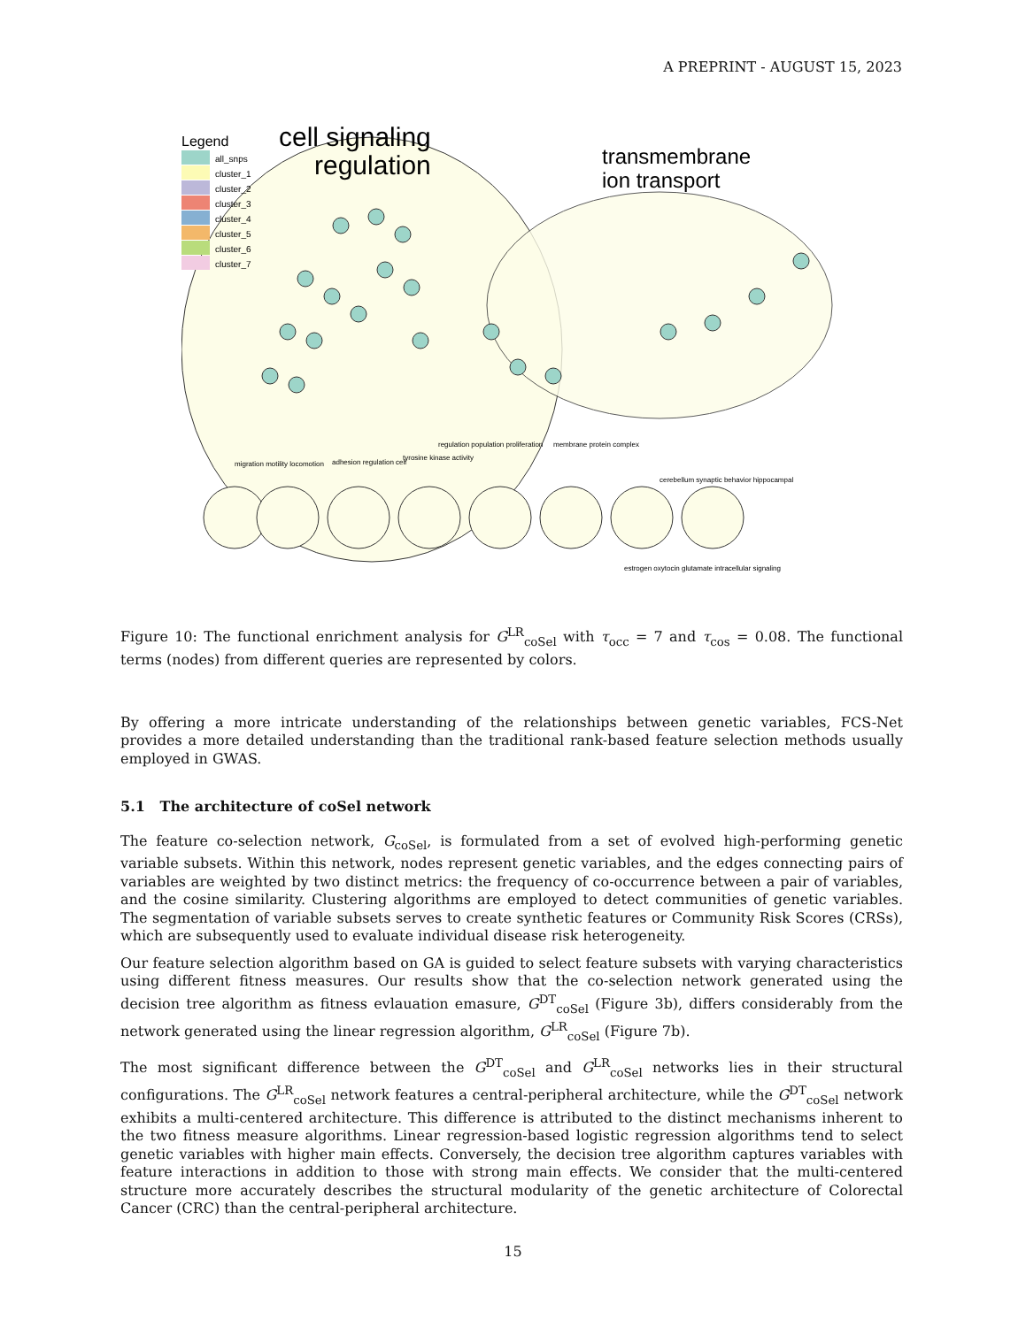A PREPRINT - AUGUST 15, 2023
Legend
all_snps
cluster_1
cluster_2
cluster_3
cluster_4
cluster_5
cluster_6
cluster_7
cell signaling
regulation
transmembrane
ion transport
migration motility locomotion
adhesion regulation cell
tyrosine kinase activity
regulation population proliferation
membrane protein complex
cerebellum synaptic behavior hippocampal
estrogen oxytocin glutamate intracellular signaling
Figure 10: The functional enrichment analysis for G<sup>LR</sup><sub>coSel</sub> with τ<sub>occ</sub> = 7 and τ<sub>cos</sub> = 0.08. The functional terms (nodes) from different queries are represented by colors.
By offering a more intricate understanding of the relationships between genetic variables, FCS-Net provides a more detailed understanding than the traditional rank-based feature selection methods usually employed in GWAS.
5.1 The architecture of coSel network
The feature co-selection network, G<sub>coSel</sub>, is formulated from a set of evolved high-performing genetic variable subsets. Within this network, nodes represent genetic variables, and the edges connecting pairs of variables are weighted by two distinct metrics: the frequency of co-occurrence between a pair of variables, and the cosine similarity. Clustering algorithms are employed to detect communities of genetic variables. The segmentation of variable subsets serves to create synthetic features or Community Risk Scores (CRSs), which are subsequently used to evaluate individual disease risk heterogeneity.
Our feature selection algorithm based on GA is guided to select feature subsets with varying characteristics using different fitness measures. Our results show that the co-selection network generated using the decision tree algorithm as fitness evlauation emasure, G<sup>DT</sup><sub>coSel</sub> (Figure 3b), differs considerably from the network generated using the linear regression algorithm, G<sup>LR</sup><sub>coSel</sub> (Figure 7b).
The most significant difference between the G<sup>DT</sup><sub>coSel</sub> and G<sup>LR</sup><sub>coSel</sub> networks lies in their structural configurations. The G<sup>LR</sup><sub>coSel</sub> network features a central-peripheral architecture, while the G<sup>DT</sup><sub>coSel</sub> network exhibits a multi-centered architecture. This difference is attributed to the distinct mechanisms inherent to the two fitness measure algorithms. Linear regression-based logistic regression algorithms tend to select genetic variables with higher main effects. Conversely, the decision tree algorithm captures variables with feature interactions in addition to those with strong main effects. We consider that the multi-centered structure more accurately describes the structural modularity of the genetic architecture of Colorectal Cancer (CRC) than the central-peripheral architecture.
15